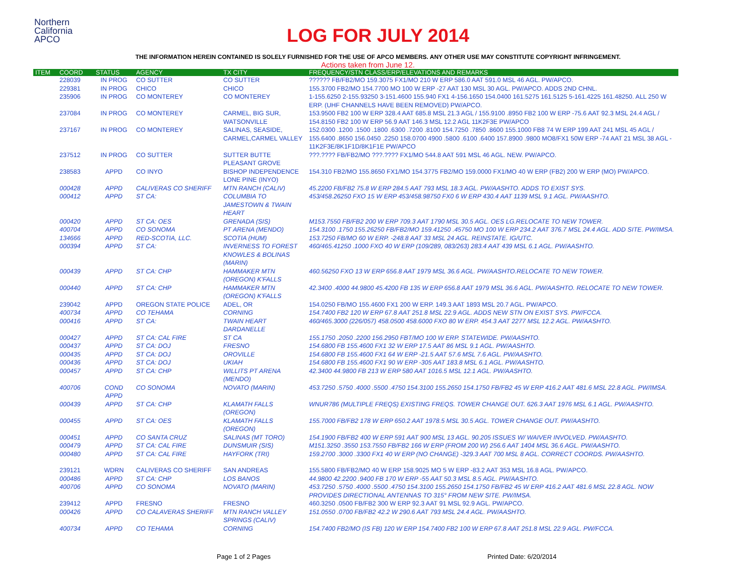Northern
California
APCO
LOG FOR JULY 2014
THE INFORMATION HEREIN CONTAINED IS SOLELY FURNISHED FOR THE USE OF APCO MEMBERS. ANY OTHER USE MAY CONSTITUTE COPYRIGHT INFRINGEMENT.
Actions taken from June 12.
| ITEM | COORD | STATUS | AGENCY | TX CITY | FREQUENCY/STN CLASS/ERP/ELEVATIONS AND REMARKS |
| --- | --- | --- | --- | --- | --- |
| | 228039 | IN PROG | CO SUTTER | CO SUTTER | ?????? FB/FB2/MO 159.3075 FX1/MO 210 W ERP 586.0 AAT 591.0 MSL 46 AGL. PW/APCO. |
| | 229381 | IN PROG | CHICO | CHICO | 155.3700 FB2/MO 154.7700 MO 100 W ERP -27 AAT 130 MSL 30 AGL. PW/APCO. ADDS 2ND CHNL. |
| | 235906 | IN PROG | CO MONTEREY | CO MONTEREY | 1-155.6250 2-155.93250 3-151.4600 155.940 FX1 4-156.1650 154.0400 161.5275 161.5125 5-161.4225 161.48250. ALL 250 W ERP. (UHF CHANNELS HAVE BEEN REMOVED) PW/APCO. |
| | 237084 | IN PROG | CO MONTEREY | CARMEL, BIG SUR, WATSONVILLE | 153.9500 FB2 100 W ERP 328.4 AAT 685.8 MSL 21.3 AGL / 155.9100 .8950 FB2 100 W ERP -75.6 AAT 92.3 MSL 24.4 AGL / 154.8150 FB2 100 W ERP 56.9 AAT 146.3 MSL 12.2 AGL 11K2F3E PW/APCO |
| | 237167 | IN PROG | CO MONTEREY | SALINAS, SEASIDE, CARMEL,CARMEL VALLEY | 152.0300 .1200 .1500 .1800 .6300 .7200 .8100 154.7250 .7850 .8600 155.1000 FB8 74 W ERP 199 AAT 241 MSL 45 AGL / 155.6400 .8650 156.0450 .2250 158.0700 4900 .5800 .6100 .6400 157.8900 .9800 MO8/FX1 50W ERP -74 AAT 21 MSL 38 AGL - 11K2F3E/8K1F1D/8K1F1E PW/APCO |
| | 237512 | IN PROG | CO SUTTER | SUTTER BUTTE PLEASANT GROVE | ???.???? FB/FB2/MO ???.???? FX1/MO 544.8 AAT 591 MSL 46 AGL. NEW. PW/APCO. |
| | 238583 | APPD | CO INYO | BISHOP INDEPENDENCE LONE PINE (INYO) | 154.310 FB2/MO 155.8650 FX1/MO 154.3775 FB2/MO 159.0000 FX1/MO 40 W ERP (FB2) 200 W ERP (MO) PW/APCO. |
| | 000428 | APPD | CALIVERAS CO SHERIFF | MTN RANCH (CALIV) | 45.2200 FB/FB2 75.8 W ERP 284.5 AAT 793 MSL 18.3 AGL. PW/AASHTO. ADDS TO EXIST SYS. |
| | 000412 | APPD | ST CA: | COLUMBIA TO JAMESTOWN & TWAIN HEART | 453/458.26250 FXO 15 W ERP 453/458.98750 FX0 6 W ERP 430.4 AAT 1139 MSL 9.1 AGL. PW/AASHTO. |
| | 000420 | APPD | ST CA: OES | GRENADA (SIS) | M153.7550 FB/FB2 200 W ERP 709.3 AAT 1790 MSL 30.5 AGL. OES LG.RELOCATE TO NEW TOWER. |
| | 400704 | APPD | CO SONOMA | PT ARENA (MENDO) | 154.3100 .1750 155.26250 FB/FB2/MO 159.41250 .45750 MO 100 W ERP 234.2 AAT 376.7 MSL 24.4 AGL. ADD SITE. PW/IMSA. |
| | 134666 | APPD | RED-SCOTIA, LLC. | SCOTIA (HUM) | 153.7250 FB/MO 60 W ERP. -248.8 AAT 33 MSL 24 AGL. REINSTATE. IG/UTC. |
| | 000394 | APPD | ST CA: | INVERNESS TO FOREST KNOWLES & BOLINAS (MARIN) | 460/465.41250 .1000 FXO 40 W ERP (109/289, 083/263) 283.4 AAT 439 MSL 6.1 AGL. PW/AASHTO. |
| | 000439 | APPD | ST CA: CHP | HAMMAKER MTN (OREGON) K'FALLS | 460.56250 FXO 13 W ERP 656.8 AAT 1979 MSL 36.6 AGL. PW/AASHTO.RELOCATE TO NEW TOWER. |
| | 000440 | APPD | ST CA: CHP | HAMMAKER MTN (OREGON) K'FALLS | 42.3400 .4000 44.9800 45.4200 FB 135 W ERP 656.8 AAT 1979 MSL 36.6 AGL. PW/AASHTO. RELOCATE TO NEW TOWER. |
| | 239042 | APPD | OREGON STATE POLICE | ADEL, OR | 154.0250 FB/MO 155.4600 FX1 200 W ERP. 149.3 AAT 1893 MSL 20.7 AGL. PW/APCO. |
| | 400734 | APPD | CO TEHAMA | CORNING | 154.7400 FB2 120 W ERP 67.8 AAT 251.8 MSL 22.9 AGL. ADDS NEW STN ON EXIST SYS. PW/FCCA. |
| | 000416 | APPD | ST CA: | TWAIN HEART DARDANELLE | 460/465.3000 (226/057) 458.0500 458.6000 FXO 80 W ERP. 454.3 AAT 2277 MSL 12.2 AGL. PW/AASHTO. |
| | 000427 | APPD | ST CA: CAL FIRE | ST CA | 155.1750 .2050 .2200 156.2950 FBT/MO 100 W ERP. STATEWIDE. PW/AASHTO. |
| | 000437 | APPD | ST CA: DOJ | FRESNO | 154.6800 FB 155.4600 FX1 32 W ERP 17.5 AAT 86 MSL 9.1 AGL. PW/AASHTO. |
| | 000435 | APPD | ST CA: DOJ | OROVILLE | 154.6800 FB 155.4600 FX1 64 W ERP -21.5 AAT 57.6 MSL 7.6 AGL. PW/AASHTO. |
| | 000436 | APPD | ST CA: DOJ | UKIAH | 154.6800 FB 155.4600 FX1 90 W ERP -305 AAT 183.8 MSL 6.1 AGL. PW/AASHTO. |
| | 000457 | APPD | ST CA: CHP | WILLITS PT ARENA (MENDO) | 42.3400 44.9800 FB 213 W ERP 580 AAT 1016.5 MSL 12.1 AGL. PW/AASHTO. |
| | 400706 | COND APPD | CO SONOMA | NOVATO (MARIN) | 453.7250 .5750 .4000 .5500 .4750 154.3100 155.2650 154.1750 FB/FB2 45 W ERP 416.2 AAT 481.6 MSL 22.8 AGL. PW/IMSA. |
| | 000439 | APPD | ST CA: CHP | KLAMATH FALLS (OREGON) | WNUR786 (MULTIPLE FREQS) EXISTING FREQS. TOWER CHANGE OUT. 626.3 AAT 1976 MSL 6.1 AGL. PW/AASHTO. |
| | 000455 | APPD | ST CA: OES | KLAMATH FALLS (OREGON) | 155.7000 FB/FB2 178 W ERP 650.2 AAT 1978.5 MSL 30.5 AGL. TOWER CHANGE OUT. PW/AASHTO. |
| | 000451 | APPD | CO SANTA CRUZ | SALINAS (MT TORO) | 154.1900 FB/FB2 400 W ERP 591 AAT 900 MSL 13 AGL. 90.205 ISSUES W/ WAIVER INVOLVED. PW/AASHTO. |
| | 000479 | APPD | ST CA: CAL FIRE | DUNSMUIR (SIS) | M151.3250 .3550 153.7550 FB/FB2 166 W ERP (FROM 200 W) 256.6 AAT 1404 MSL 36.6 AGL. PW/AASHTO. |
| | 000480 | APPD | ST CA: CAL FIRE | HAYFORK (TRI) | 159.2700 .3000 .3300 FX1 40 W ERP (NO CHANGE) -329.3 AAT 700 MSL 8 AGL. CORRECT COORDS. PW/AASHTO. |
| | 239121 | WDRN | CALIVERAS CO SHERIFF | SAN ANDREAS | 155.5800 FB/FB2/MO 40 W ERP 158.9025 MO 5 W ERP -83.2 AAT 353 MSL 16.8 AGL. PW/APCO. |
| | 000486 | APPD | ST CA: CHP | LOS BANOS | 44.9800 42.2200 .9400 FB 170 W ERP -55 AAT 50.3 MSL 8.5 AGL. PW/AASHTO. |
| | 400706 | APPD | CO SONOMA | NOVATO (MARIN) | 453.7250 .5750 .4000 .5500 .4750 154.3100 155.2650 154.1750 FB/FB2 45 W ERP 416.2 AAT 481.6 MSL 22.8 AGL. NOW PROVIDES DIRECTIONAL ANTENNAS TO 315° FROM NEW SITE. PW/IMSA. |
| | 239412 | APPD | FRESNO | FRESNO | 460.3250 .0500 FB/FB2 300 W ERP 92.3 AAT 91 MSL 92.9 AGL. PW/APCO. |
| | 000426 | APPD | CO CALAVERAS SHERIFF | MTN RANCH VALLEY SPRINGS (CALIV) | 151.0550 .0700 FB/FB2 42.2 W 290.6 AAT 793 MSL 24.4 AGL. PW/AASHTO. |
| | 400734 | APPD | CO TEHAMA | CORNING | 154.7400 FB2/MO (IS FB) 120 W ERP 154.7400 FB2 100 W ERP 67.8 AAT 251.8 MSL 22.9 AGL. PW/FCCA. |
Page 1 of 2 Pages Printed Date: 6/20/2014